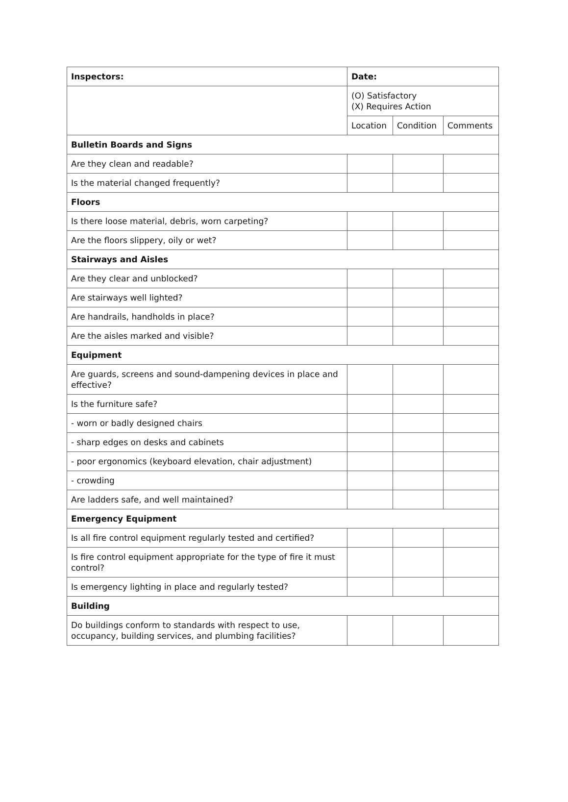| Inspectors: | Date: | | |
| --- | --- | --- | --- |
| | (O) Satisfactory (X) Requires Action | | |
| | Location | Condition | Comments |
| Bulletin Boards and Signs | | | |
| Are they clean and readable? | | | |
| Is the material changed frequently? | | | |
| Floors | | | |
| Is there loose material, debris, worn carpeting? | | | |
| Are the floors slippery, oily or wet? | | | |
| Stairways and Aisles | | | |
| Are they clear and unblocked? | | | |
| Are stairways well lighted? | | | |
| Are handrails, handholds in place? | | | |
| Are the aisles marked and visible? | | | |
| Equipment | | | |
| Are guards, screens and sound-dampening devices in place and effective? | | | |
| Is the furniture safe? | | | |
| - worn or badly designed chairs | | | |
| - sharp edges on desks and cabinets | | | |
| - poor ergonomics (keyboard elevation, chair adjustment) | | | |
| - crowding | | | |
| Are ladders safe, and well maintained? | | | |
| Emergency Equipment | | | |
| Is all fire control equipment regularly tested and certified? | | | |
| Is fire control equipment appropriate for the type of fire it must control? | | | |
| Is emergency lighting in place and regularly tested? | | | |
| Building | | | |
| Do buildings conform to standards with respect to use, occupancy, building services, and plumbing facilities? | | | |